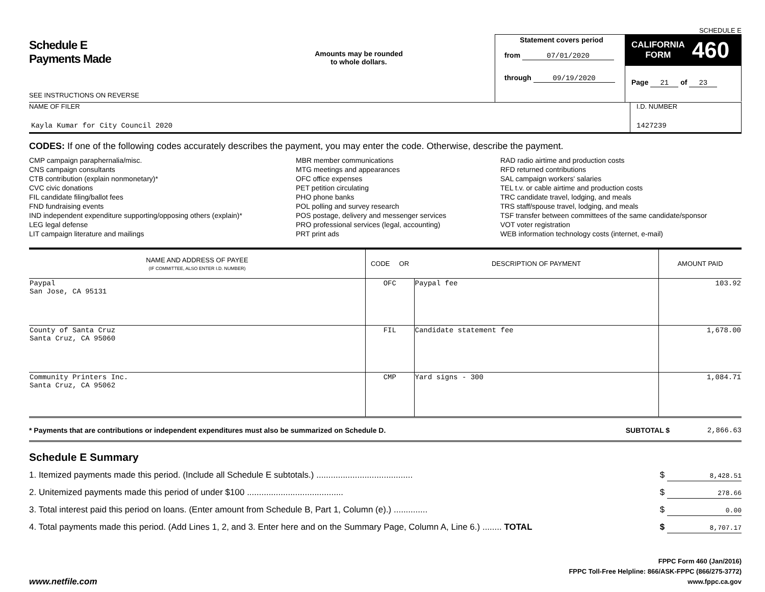SCHEDULE E
Schedule E
Payments Made
SEE INSTRUCTIONS ON REVERSE
Amounts may be rounded
to whole dollars.
Statement covers period
from 07/01/2020
through 09/19/2020
CALIFORNIA
FORM 460
Page 21 of 23
NAME OF FILER
Kayla Kumar for City Council 2020
I.D. NUMBER
1427239
CODES: If one of the following codes accurately describes the payment, you may enter the code. Otherwise, describe the payment.
CMP campaign paraphernalia/misc.
CNS campaign consultants
CTB contribution (explain nonmonetary)*
CVC civic donations
FIL candidate filing/ballot fees
FND fundraising events
IND independent expenditure supporting/opposing others (explain)*
LEG legal defense
LIT campaign literature and mailings
MBR member communications
MTG meetings and appearances
OFC office expenses
PET petition circulating
PHO phone banks
POL polling and survey research
POS postage, delivery and messenger services
PRO professional services (legal, accounting)
PRT print ads
RAD radio airtime and production costs
RFD returned contributions
SAL campaign workers' salaries
TEL t.v. or cable airtime and production costs
TRC candidate travel, lodging, and meals
TRS staff/spouse travel, lodging, and meals
TSF transfer between committees of the same candidate/sponsor
VOT voter registration
WEB information technology costs (internet, e-mail)
| NAME AND ADDRESS OF PAYEE (IF COMMITTEE, ALSO ENTER I.D. NUMBER) | CODE OR | DESCRIPTION OF PAYMENT | AMOUNT PAID |
| --- | --- | --- | --- |
| Paypal San Jose, CA 95131 | OFC | Paypal fee | 103.92 |
| County of Santa Cruz Santa Cruz, CA 95060 | FIL | Candidate statement fee | 1,678.00 |
| Community Printers Inc. Santa Cruz, CA 95062 | CMP | Yard signs - 300 | 1,084.71 |
* Payments that are contributions or independent expenditures must also be summarized on Schedule D.
SUBTOTAL $ 2,866.63
Schedule E Summary
1. Itemized payments made this period. (Include all Schedule E subtotals.) ........................................ $ 8,428.51
2. Unitemized payments made this period of under $100 ........................................ $ 278.66
3. Total interest paid this period on loans. (Enter amount from Schedule B, Part 1, Column (e).) .............. $ 0.00
4. Total payments made this period. (Add Lines 1, 2, and 3. Enter here and on the Summary Page, Column A, Line 6.) ........ TOTAL $ 8,707.17
www.netfile.com
FPPC Form 460 (Jan/2016)
FPPC Toll-Free Helpline: 866/ASK-FPPC (866/275-3772)
www.fppc.ca.gov